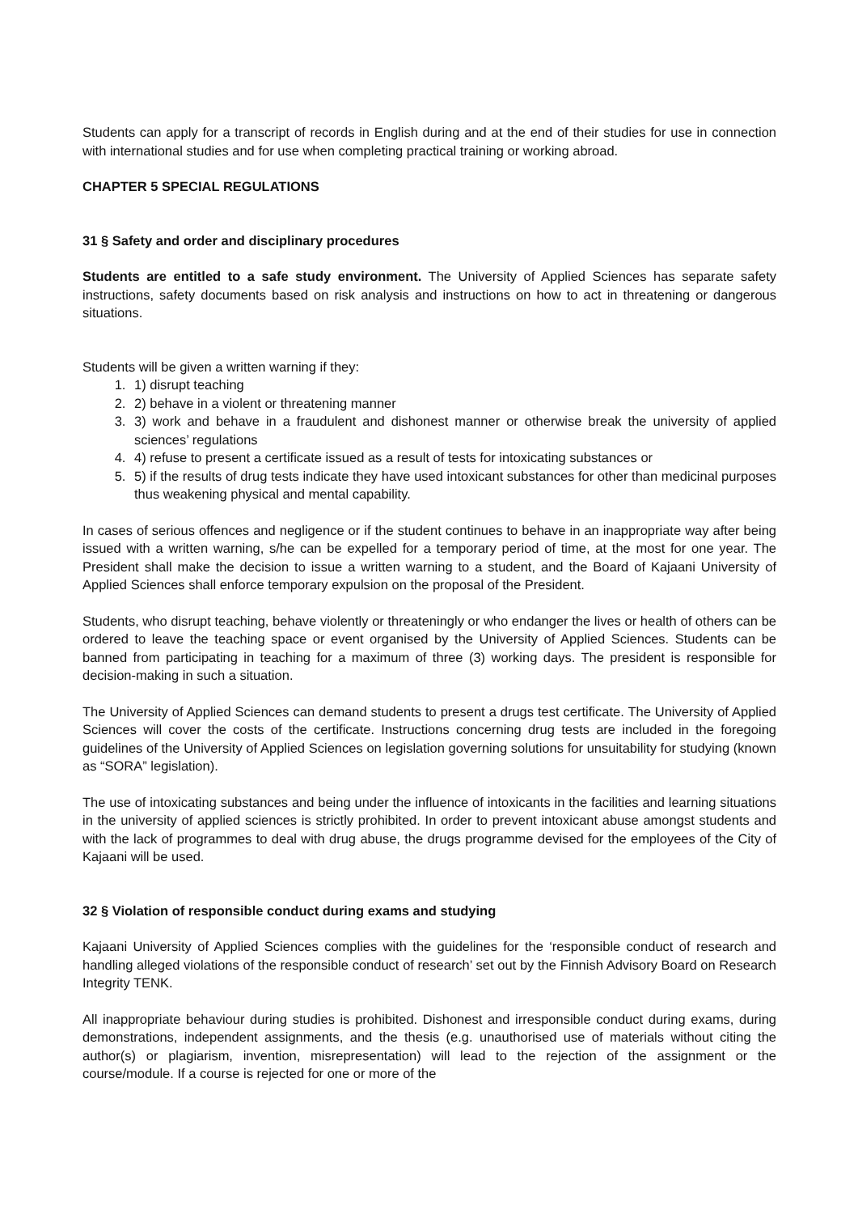Students can apply for a transcript of records in English during and at the end of their studies for use in connection with international studies and for use when completing practical training or working abroad.
CHAPTER 5 SPECIAL REGULATIONS
31 § Safety and order and disciplinary procedures
Students are entitled to a safe study environment. The University of Applied Sciences has separate safety instructions, safety documents based on risk analysis and instructions on how to act in threatening or dangerous situations.
Students will be given a written warning if they:
1. 1) disrupt teaching
2. 2) behave in a violent or threatening manner
3. 3) work and behave in a fraudulent and dishonest manner or otherwise break the university of applied sciences’ regulations
4. 4) refuse to present a certificate issued as a result of tests for intoxicating substances or
5. 5) if the results of drug tests indicate they have used intoxicant substances for other than medicinal purposes thus weakening physical and mental capability.
In cases of serious offences and negligence or if the student continues to behave in an inappropriate way after being issued with a written warning, s/he can be expelled for a temporary period of time, at the most for one year. The President shall make the decision to issue a written warning to a student, and the Board of Kajaani University of Applied Sciences shall enforce temporary expulsion on the proposal of the President.
Students, who disrupt teaching, behave violently or threateningly or who endanger the lives or health of others can be ordered to leave the teaching space or event organised by the University of Applied Sciences. Students can be banned from participating in teaching for a maximum of three (3) working days. The president is responsible for decision-making in such a situation.
The University of Applied Sciences can demand students to present a drugs test certificate. The University of Applied Sciences will cover the costs of the certificate. Instructions concerning drug tests are included in the foregoing guidelines of the University of Applied Sciences on legislation governing solutions for unsuitability for studying (known as “SORA” legislation).
The use of intoxicating substances and being under the influence of intoxicants in the facilities and learning situations in the university of applied sciences is strictly prohibited. In order to prevent intoxicant abuse amongst students and with the lack of programmes to deal with drug abuse, the drugs programme devised for the employees of the City of Kajaani will be used.
32 § Violation of responsible conduct during exams and studying
Kajaani University of Applied Sciences complies with the guidelines for the ‘responsible conduct of research and handling alleged violations of the responsible conduct of research’ set out by the Finnish Advisory Board on Research Integrity TENK.
All inappropriate behaviour during studies is prohibited. Dishonest and irresponsible conduct during exams, during demonstrations, independent assignments, and the thesis (e.g. unauthorised use of materials without citing the author(s) or plagiarism, invention, misrepresentation) will lead to the rejection of the assignment or the course/module. If a course is rejected for one or more of the